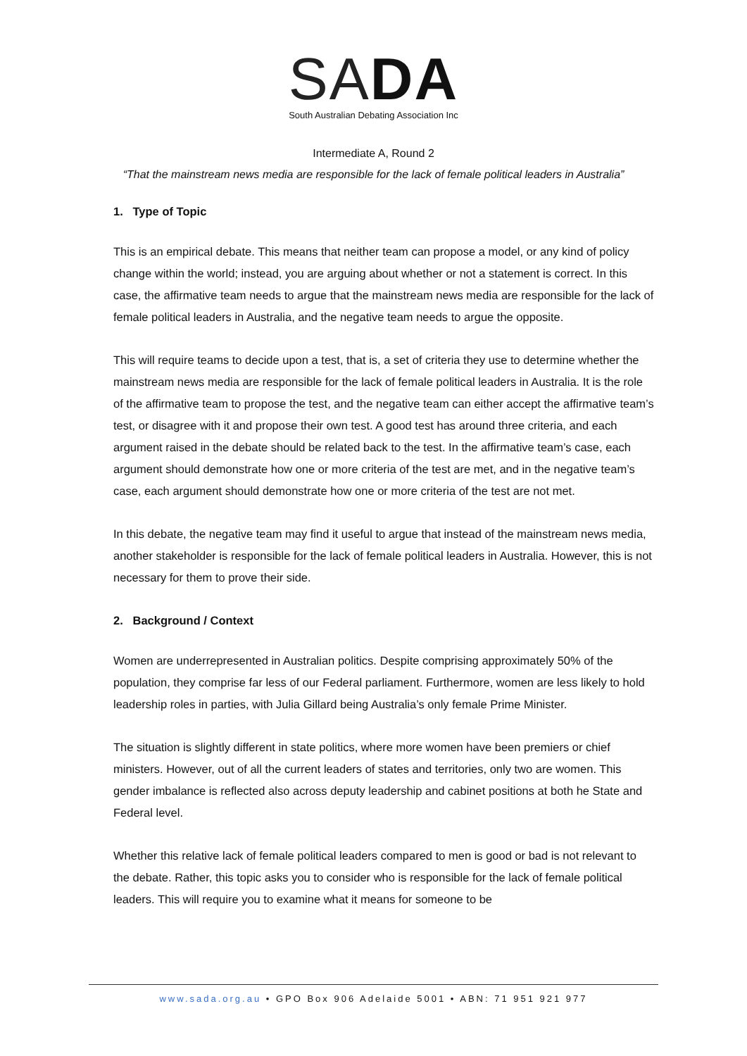SA DA
South Australian Debating Association Inc
Intermediate A, Round 2
“That the mainstream news media are responsible for the lack of female political leaders in Australia”
1. Type of Topic
This is an empirical debate. This means that neither team can propose a model, or any kind of policy change within the world; instead, you are arguing about whether or not a statement is correct. In this case, the affirmative team needs to argue that the mainstream news media are responsible for the lack of female political leaders in Australia, and the negative team needs to argue the opposite.
This will require teams to decide upon a test, that is, a set of criteria they use to determine whether the mainstream news media are responsible for the lack of female political leaders in Australia. It is the role of the affirmative team to propose the test, and the negative team can either accept the affirmative team’s test, or disagree with it and propose their own test. A good test has around three criteria, and each argument raised in the debate should be related back to the test. In the affirmative team’s case, each argument should demonstrate how one or more criteria of the test are met, and in the negative team’s case, each argument should demonstrate how one or more criteria of the test are not met.
In this debate, the negative team may find it useful to argue that instead of the mainstream news media, another stakeholder is responsible for the lack of female political leaders in Australia. However, this is not necessary for them to prove their side.
2. Background / Context
Women are underrepresented in Australian politics. Despite comprising approximately 50% of the population, they comprise far less of our Federal parliament. Furthermore, women are less likely to hold leadership roles in parties, with Julia Gillard being Australia’s only female Prime Minister.
The situation is slightly different in state politics, where more women have been premiers or chief ministers. However, out of all the current leaders of states and territories, only two are women. This gender imbalance is reflected also across deputy leadership and cabinet positions at both he State and Federal level.
Whether this relative lack of female political leaders compared to men is good or bad is not relevant to the debate. Rather, this topic asks you to consider who is responsible for the lack of female political leaders. This will require you to examine what it means for someone to be
www.sada.org.au • GPO Box 906 Adelaide 5001 • ABN: 71 951 921 977